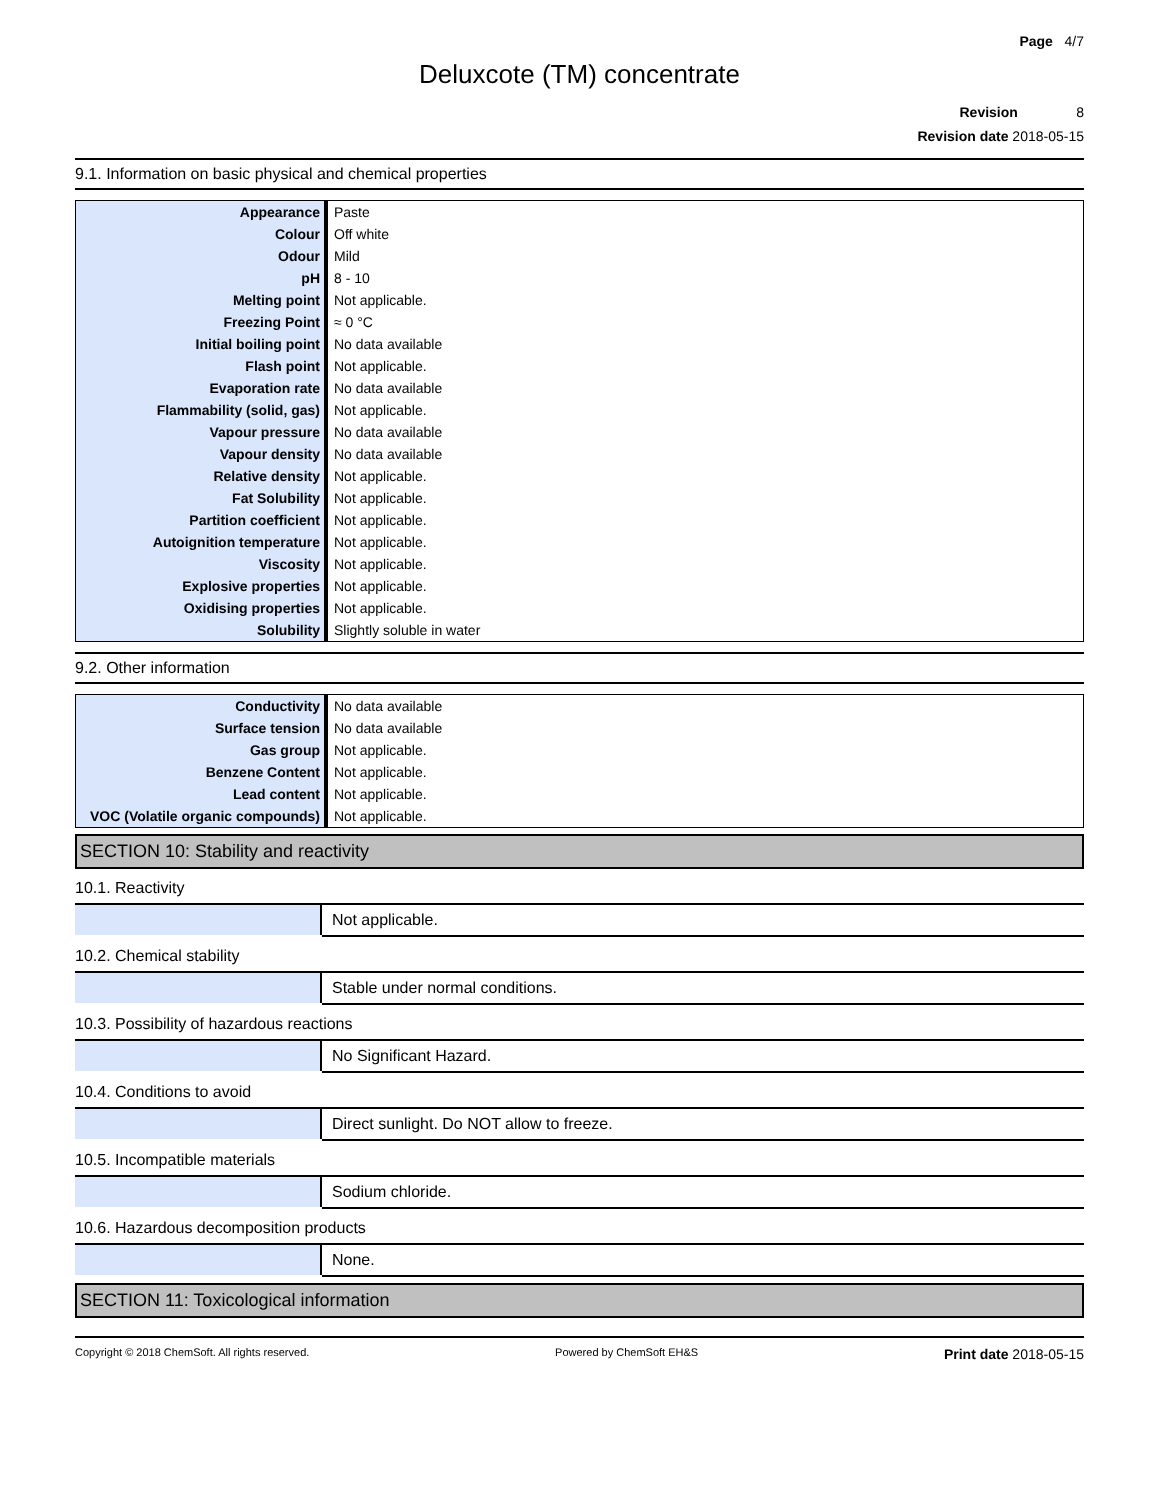Page 4/7
Deluxcote (TM) concentrate
Revision 8
Revision date 2018-05-15
9.1. Information on basic physical and chemical properties
| Appearance | Paste |
| Colour | Off white |
| Odour | Mild |
| pH | 8 - 10 |
| Melting point | Not applicable. |
| Freezing Point | ≈ 0 °C |
| Initial boiling point | No data available |
| Flash point | Not applicable. |
| Evaporation rate | No data available |
| Flammability (solid, gas) | Not applicable. |
| Vapour pressure | No data available |
| Vapour density | No data available |
| Relative density | Not applicable. |
| Fat Solubility | Not applicable. |
| Partition coefficient | Not applicable. |
| Autoignition temperature | Not applicable. |
| Viscosity | Not applicable. |
| Explosive properties | Not applicable. |
| Oxidising properties | Not applicable. |
| Solubility | Slightly soluble in water |
9.2. Other information
| Conductivity | No data available |
| Surface tension | No data available |
| Gas group | Not applicable. |
| Benzene Content | Not applicable. |
| Lead content | Not applicable. |
| VOC (Volatile organic compounds) | Not applicable. |
SECTION 10: Stability and reactivity
10.1. Reactivity
| | Not applicable. |
10.2. Chemical stability
| | Stable under normal conditions. |
10.3. Possibility of hazardous reactions
| | No Significant Hazard. |
10.4. Conditions to avoid
| | Direct sunlight. Do NOT allow to freeze. |
10.5. Incompatible materials
| | Sodium chloride. |
10.6. Hazardous decomposition products
| | None. |
SECTION 11: Toxicological information
Copyright © 2018 ChemSoft. All rights reserved. Powered by ChemSoft EH&S Print date 2018-05-15